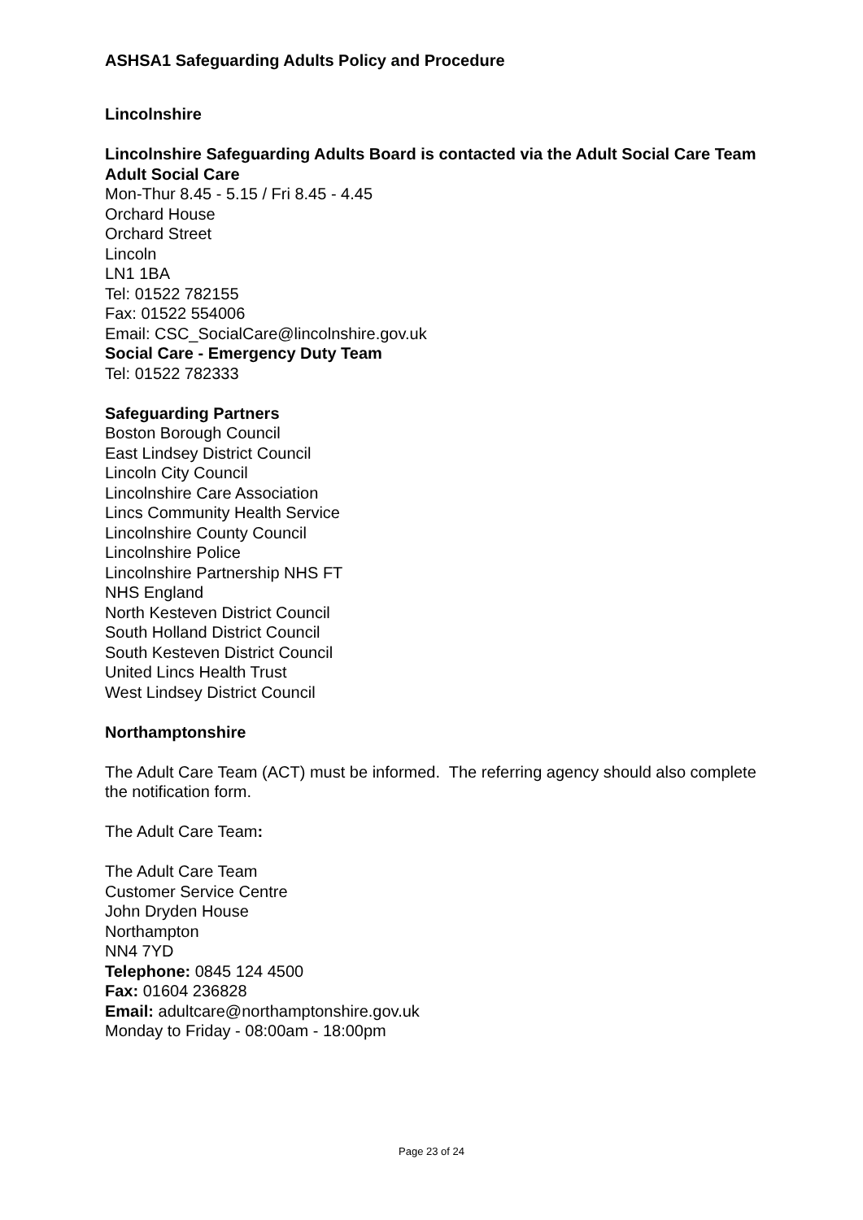ASHSA1 Safeguarding Adults Policy and Procedure
Lincolnshire
Lincolnshire Safeguarding Adults Board is contacted via the Adult Social Care Team
Adult Social Care
Mon-Thur 8.45 - 5.15 / Fri 8.45 - 4.45
Orchard House
Orchard Street
Lincoln
LN1 1BA
Tel: 01522 782155
Fax: 01522 554006
Email: CSC_SocialCare@lincolnshire.gov.uk
Social Care - Emergency Duty Team
Tel: 01522 782333
Safeguarding Partners
Boston Borough Council
East Lindsey District Council
Lincoln City Council
Lincolnshire Care Association
Lincs Community Health Service
Lincolnshire County Council
Lincolnshire Police
Lincolnshire Partnership NHS FT
NHS England
North Kesteven District Council
South Holland District Council
South Kesteven District Council
United Lincs Health Trust
West Lindsey District Council
Northamptonshire
The Adult Care Team (ACT) must be informed. The referring agency should also complete the notification form.
The Adult Care Team:
The Adult Care Team
Customer Service Centre
John Dryden House
Northampton
NN4 7YD
Telephone: 0845 124 4500
Fax: 01604 236828
Email: adultcare@northamptonshire.gov.uk
Monday to Friday - 08:00am - 18:00pm
Page 23 of 24